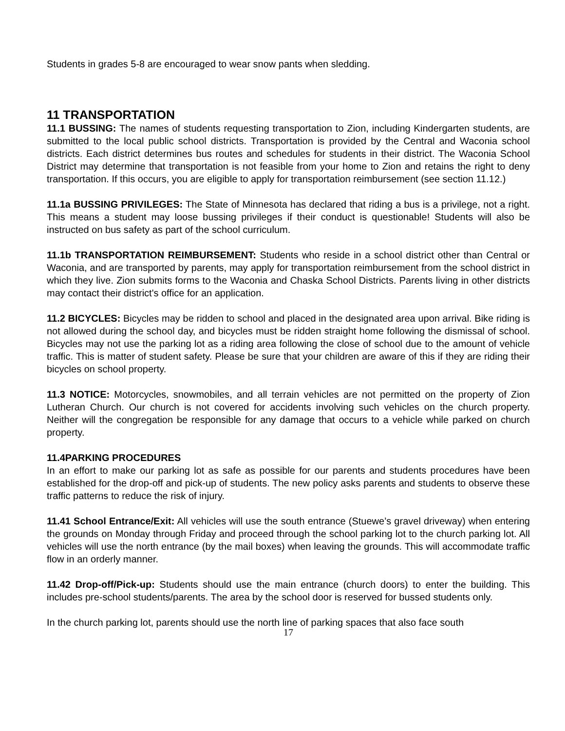Students in grades 5-8 are encouraged to wear snow pants when sledding.
11 TRANSPORTATION
11.1 BUSSING: The names of students requesting transportation to Zion, including Kindergarten students, are submitted to the local public school districts. Transportation is provided by the Central and Waconia school districts. Each district determines bus routes and schedules for students in their district. The Waconia School District may determine that transportation is not feasible from your home to Zion and retains the right to deny transportation. If this occurs, you are eligible to apply for transportation reimbursement (see section 11.12.)
11.1a BUSSING PRIVILEGES: The State of Minnesota has declared that riding a bus is a privilege, not a right. This means a student may loose bussing privileges if their conduct is questionable! Students will also be instructed on bus safety as part of the school curriculum.
11.1b TRANSPORTATION REIMBURSEMENT: Students who reside in a school district other than Central or Waconia, and are transported by parents, may apply for transportation reimbursement from the school district in which they live. Zion submits forms to the Waconia and Chaska School Districts. Parents living in other districts may contact their district's office for an application.
11.2 BICYCLES: Bicycles may be ridden to school and placed in the designated area upon arrival. Bike riding is not allowed during the school day, and bicycles must be ridden straight home following the dismissal of school. Bicycles may not use the parking lot as a riding area following the close of school due to the amount of vehicle traffic. This is matter of student safety. Please be sure that your children are aware of this if they are riding their bicycles on school property.
11.3 NOTICE: Motorcycles, snowmobiles, and all terrain vehicles are not permitted on the property of Zion Lutheran Church. Our church is not covered for accidents involving such vehicles on the church property. Neither will the congregation be responsible for any damage that occurs to a vehicle while parked on church property.
11.4PARKING PROCEDURES
In an effort to make our parking lot as safe as possible for our parents and students procedures have been established for the drop-off and pick-up of students. The new policy asks parents and students to observe these traffic patterns to reduce the risk of injury.
11.41 School Entrance/Exit: All vehicles will use the south entrance (Stuewe’s gravel driveway) when entering the grounds on Monday through Friday and proceed through the school parking lot to the church parking lot. All vehicles will use the north entrance (by the mail boxes) when leaving the grounds. This will accommodate traffic flow in an orderly manner.
11.42 Drop-off/Pick-up: Students should use the main entrance (church doors) to enter the building. This includes pre-school students/parents. The area by the school door is reserved for bussed students only.
In the church parking lot, parents should use the north line of parking spaces that also face south
17